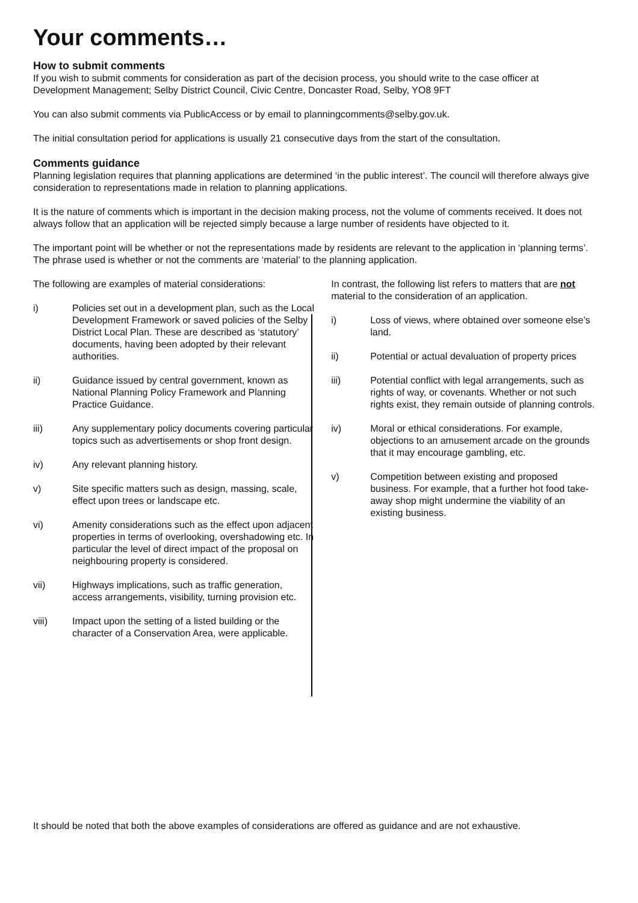Your comments…
How to submit comments
If you wish to submit comments for consideration as part of the decision process, you should write to the case officer at Development Management; Selby District Council, Civic Centre, Doncaster Road, Selby, YO8 9FT
You can also submit comments via PublicAccess or by email to planningcomments@selby.gov.uk.
The initial consultation period for applications is usually 21 consecutive days from the start of the consultation.
Comments guidance
Planning legislation requires that planning applications are determined ‘in the public interest’. The council will therefore always give consideration to representations made in relation to planning applications.
It is the nature of comments which is important in the decision making process, not the volume of comments received. It does not always follow that an application will be rejected simply because a large number of residents have objected to it.
The important point will be whether or not the representations made by residents are relevant to the application in ‘planning terms’. The phrase used is whether or not the comments are ‘material’ to the planning application.
The following are examples of material considerations:
i) Policies set out in a development plan, such as the Local Development Framework or saved policies of the Selby District Local Plan. These are described as ‘statutory’ documents, having been adopted by their relevant authorities.
ii) Guidance issued by central government, known as National Planning Policy Framework and Planning Practice Guidance.
iii) Any supplementary policy documents covering particular topics such as advertisements or shop front design.
iv) Any relevant planning history.
v) Site specific matters such as design, massing, scale, effect upon trees or landscape etc.
vi) Amenity considerations such as the effect upon adjacent properties in terms of overlooking, overshadowing etc. In particular the level of direct impact of the proposal on neighbouring property is considered.
vii) Highways implications, such as traffic generation, access arrangements, visibility, turning provision etc.
viii) Impact upon the setting of a listed building or the character of a Conservation Area, were applicable.
In contrast, the following list refers to matters that are not material to the consideration of an application.
i) Loss of views, where obtained over someone else’s land.
ii) Potential or actual devaluation of property prices
iii) Potential conflict with legal arrangements, such as rights of way, or covenants. Whether or not such rights exist, they remain outside of planning controls.
iv) Moral or ethical considerations. For example, objections to an amusement arcade on the grounds that it may encourage gambling, etc.
v) Competition between existing and proposed business. For example, that a further hot food take-away shop might undermine the viability of an existing business.
It should be noted that both the above examples of considerations are offered as guidance and are not exhaustive.